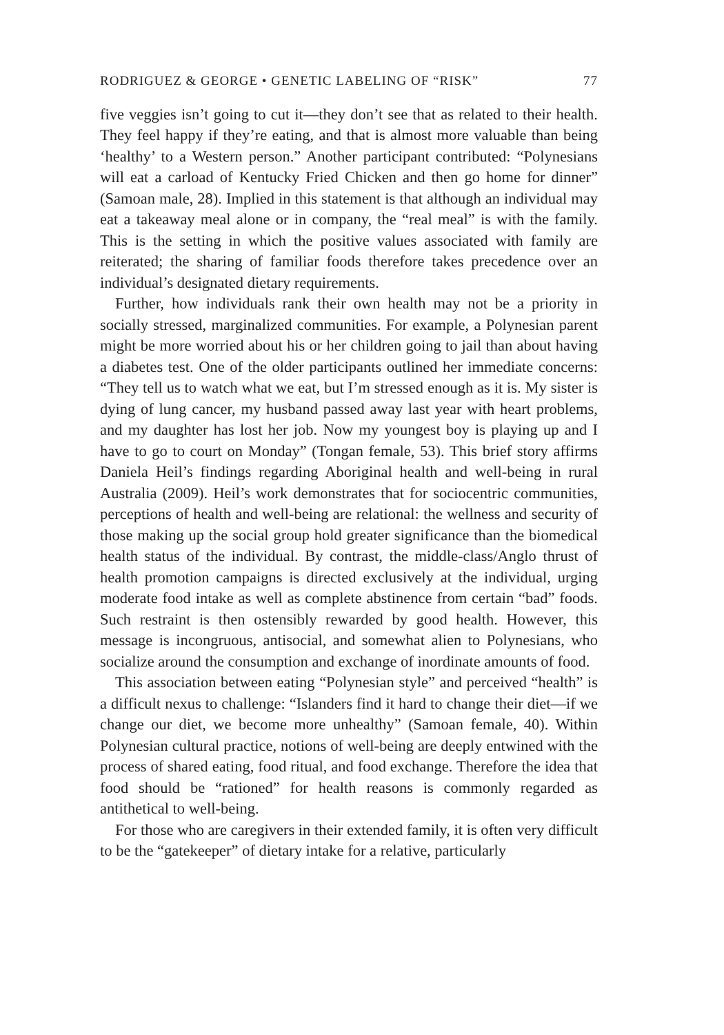RODRIGUEZ & GEORGE • GENETIC LABELING OF “RISK” 77
five veggies isn’t going to cut it—they don’t see that as related to their health. They feel happy if they’re eating, and that is almost more valuable than being ‘healthy’ to a Western person.” Another participant contributed: “Polynesians will eat a carload of Kentucky Fried Chicken and then go home for dinner” (Samoan male, 28). Implied in this statement is that although an individual may eat a takeaway meal alone or in company, the “real meal” is with the family. This is the setting in which the positive values associated with family are reiterated; the sharing of familiar foods therefore takes precedence over an individual’s designated dietary requirements.
Further, how individuals rank their own health may not be a priority in socially stressed, marginalized communities. For example, a Polynesian parent might be more worried about his or her children going to jail than about having a diabetes test. One of the older participants outlined her immediate concerns: “They tell us to watch what we eat, but I’m stressed enough as it is. My sister is dying of lung cancer, my husband passed away last year with heart problems, and my daughter has lost her job. Now my youngest boy is playing up and I have to go to court on Monday” (Tongan female, 53). This brief story affirms Daniela Heil’s findings regarding Aboriginal health and well-being in rural Australia (2009). Heil’s work demonstrates that for sociocentric communities, perceptions of health and well-being are relational: the wellness and security of those making up the social group hold greater significance than the biomedical health status of the individual. By contrast, the middle-class/Anglo thrust of health promotion campaigns is directed exclusively at the individual, urging moderate food intake as well as complete abstinence from certain “bad” foods. Such restraint is then ostensibly rewarded by good health. However, this message is incongruous, antisocial, and somewhat alien to Polynesians, who socialize around the consumption and exchange of inordinate amounts of food.
This association between eating “Polynesian style” and perceived “health” is a difficult nexus to challenge: “Islanders find it hard to change their diet—if we change our diet, we become more unhealthy” (Samoan female, 40). Within Polynesian cultural practice, notions of well-being are deeply entwined with the process of shared eating, food ritual, and food exchange. Therefore the idea that food should be “rationed” for health reasons is commonly regarded as antithetical to well-being.
For those who are caregivers in their extended family, it is often very difficult to be the “gatekeeper” of dietary intake for a relative, particularly